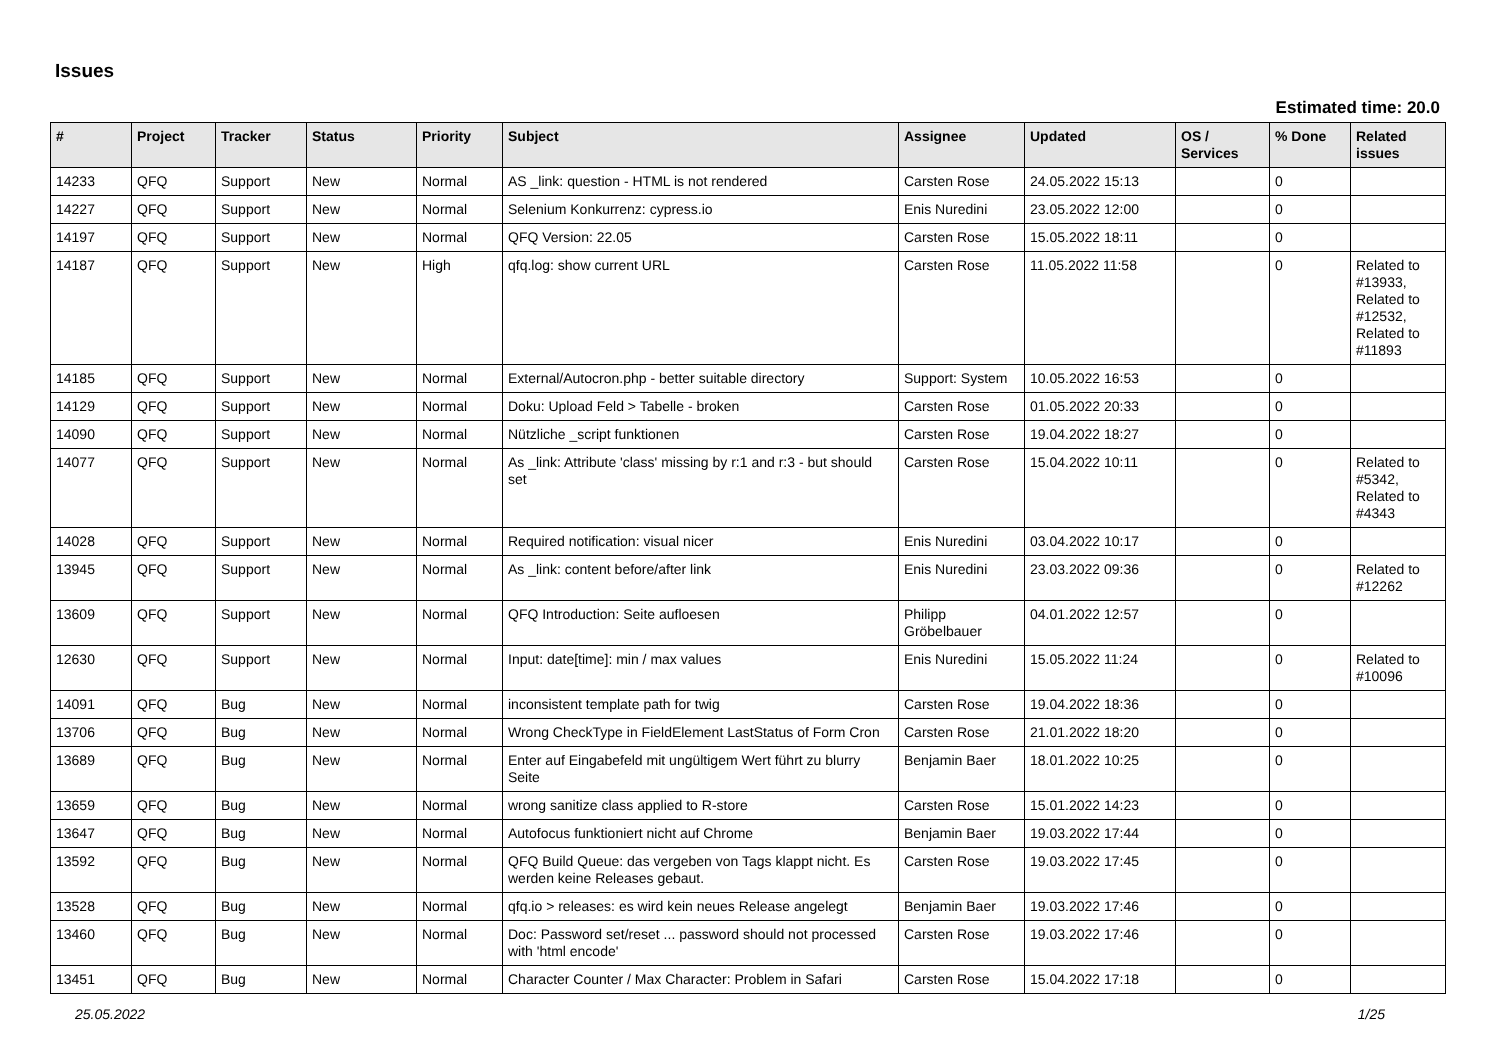Issues
Estimated time: 20.0
| # | Project | Tracker | Status | Priority | Subject | Assignee | Updated | OS / Services | % Done | Related issues |
| --- | --- | --- | --- | --- | --- | --- | --- | --- | --- | --- |
| 14233 | QFQ | Support | New | Normal | AS _link: question - HTML is not rendered | Carsten Rose | 24.05.2022 15:13 | | 0 | |
| 14227 | QFQ | Support | New | Normal | Selenium Konkurrenz: cypress.io | Enis Nuredini | 23.05.2022 12:00 | | 0 | |
| 14197 | QFQ | Support | New | Normal | QFQ Version: 22.05 | Carsten Rose | 15.05.2022 18:11 | | 0 | |
| 14187 | QFQ | Support | New | High | qfq.log: show current URL | Carsten Rose | 11.05.2022 11:58 | | 0 | Related to #13933, Related to #12532, Related to #11893 |
| 14185 | QFQ | Support | New | Normal | External/Autocron.php - better suitable directory | Support: System | 10.05.2022 16:53 | | 0 | |
| 14129 | QFQ | Support | New | Normal | Doku: Upload Feld > Tabelle - broken | Carsten Rose | 01.05.2022 20:33 | | 0 | |
| 14090 | QFQ | Support | New | Normal | Nützliche _script funktionen | Carsten Rose | 19.04.2022 18:27 | | 0 | |
| 14077 | QFQ | Support | New | Normal | As _link: Attribute 'class' missing by r:1 and r:3 - but should set | Carsten Rose | 15.04.2022 10:11 | | 0 | Related to #5342, Related to #4343 |
| 14028 | QFQ | Support | New | Normal | Required notification: visual nicer | Enis Nuredini | 03.04.2022 10:17 | | 0 | |
| 13945 | QFQ | Support | New | Normal | As _link: content before/after link | Enis Nuredini | 23.03.2022 09:36 | | 0 | Related to #12262 |
| 13609 | QFQ | Support | New | Normal | QFQ Introduction: Seite aufloesen | Philipp Gröbelbauer | 04.01.2022 12:57 | | 0 | |
| 12630 | QFQ | Support | New | Normal | Input: date[time]: min / max values | Enis Nuredini | 15.05.2022 11:24 | | 0 | Related to #10096 |
| 14091 | QFQ | Bug | New | Normal | inconsistent template path for twig | Carsten Rose | 19.04.2022 18:36 | | 0 | |
| 13706 | QFQ | Bug | New | Normal | Wrong CheckType in FieldElement LastStatus of Form Cron | Carsten Rose | 21.01.2022 18:20 | | 0 | |
| 13689 | QFQ | Bug | New | Normal | Enter auf Eingabefeld mit ungültigem Wert führt zu blurry Seite | Benjamin Baer | 18.01.2022 10:25 | | 0 | |
| 13659 | QFQ | Bug | New | Normal | wrong sanitize class applied to R-store | Carsten Rose | 15.01.2022 14:23 | | 0 | |
| 13647 | QFQ | Bug | New | Normal | Autofocus funktioniert nicht auf Chrome | Benjamin Baer | 19.03.2022 17:44 | | 0 | |
| 13592 | QFQ | Bug | New | Normal | QFQ Build Queue: das vergeben von Tags klappt nicht. Es werden keine Releases gebaut. | Carsten Rose | 19.03.2022 17:45 | | 0 | |
| 13528 | QFQ | Bug | New | Normal | qfq.io > releases: es wird kein neues Release angelegt | Benjamin Baer | 19.03.2022 17:46 | | 0 | |
| 13460 | QFQ | Bug | New | Normal | Doc: Password set/reset ... password should not processed with 'html encode' | Carsten Rose | 19.03.2022 17:46 | | 0 | |
| 13451 | QFQ | Bug | New | Normal | Character Counter / Max Character: Problem in Safari | Carsten Rose | 15.04.2022 17:18 | | 0 | |
25.05.2022 1/25